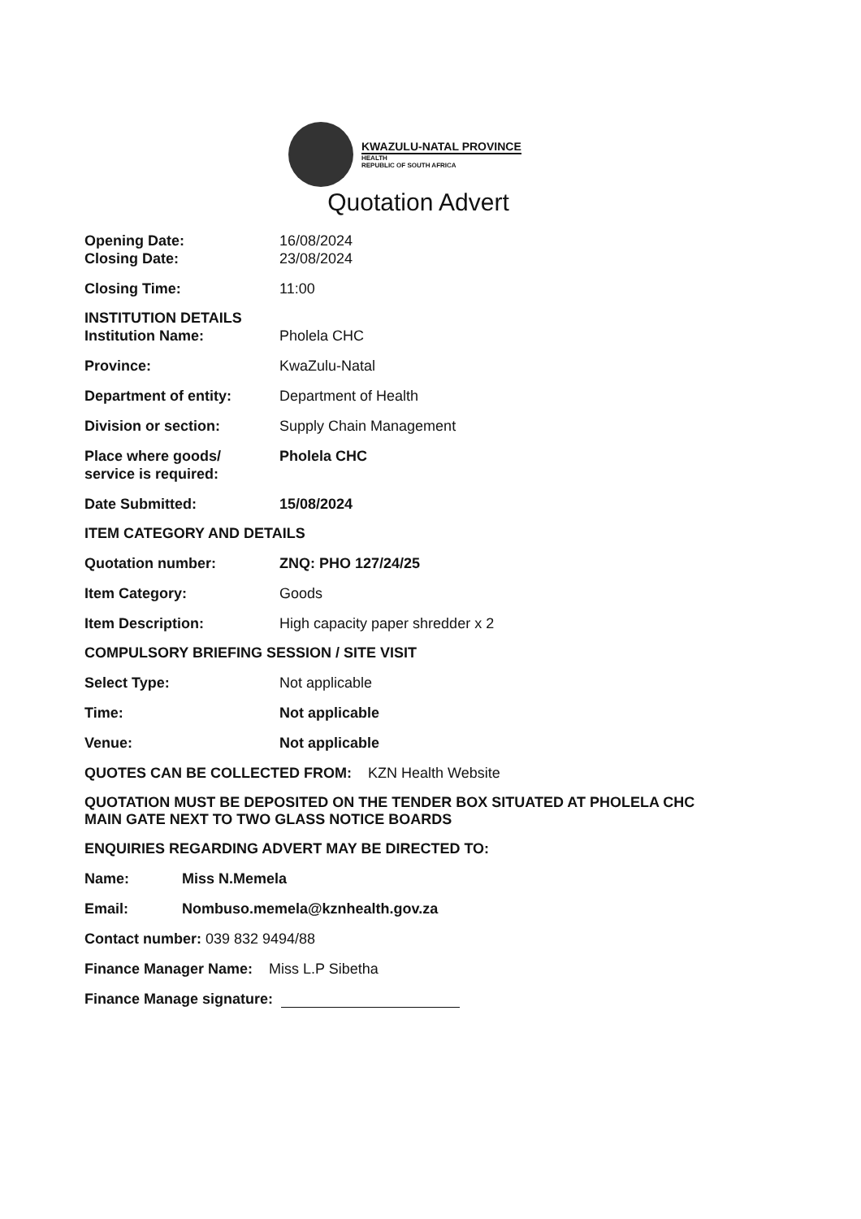KWAZULU-NATAL PROVINCE
HEALTH
REPUBLIC OF SOUTH AFRICA
Quotation Advert
Opening Date: 16/08/2024
Closing Date: 23/08/2024
Closing Time: 11:00
INSTITUTION DETAILS
Institution Name: Pholela CHC
Province: KwaZulu-Natal
Department of entity: Department of Health
Division or section: Supply Chain Management
Place where goods/
service is required:
Pholela CHC
Date Submitted: 15/08/2024
ITEM CATEGORY AND DETAILS
Quotation number: ZNQ: PHO 127/24/25
Item Category: Goods
Item Description: High capacity paper shredder x 2
COMPULSORY BRIEFING SESSION / SITE VISIT
Select Type: Not applicable
Time: Not applicable
Venue: Not applicable
QUOTES CAN BE COLLECTED FROM: KZN Health Website
QUOTATION MUST BE DEPOSITED ON THE TENDER BOX SITUATED AT PHOLELA CHC MAIN GATE NEXT TO TWO GLASS NOTICE BOARDS
ENQUIRIES REGARDING ADVERT MAY BE DIRECTED TO:
Name: Miss N.Memela
Email: Nombuso.memela@kznhealth.gov.za
Contact number: 039 832 9494/88
Finance Manager Name: Miss L.P Sibetha
Finance Manage signature: